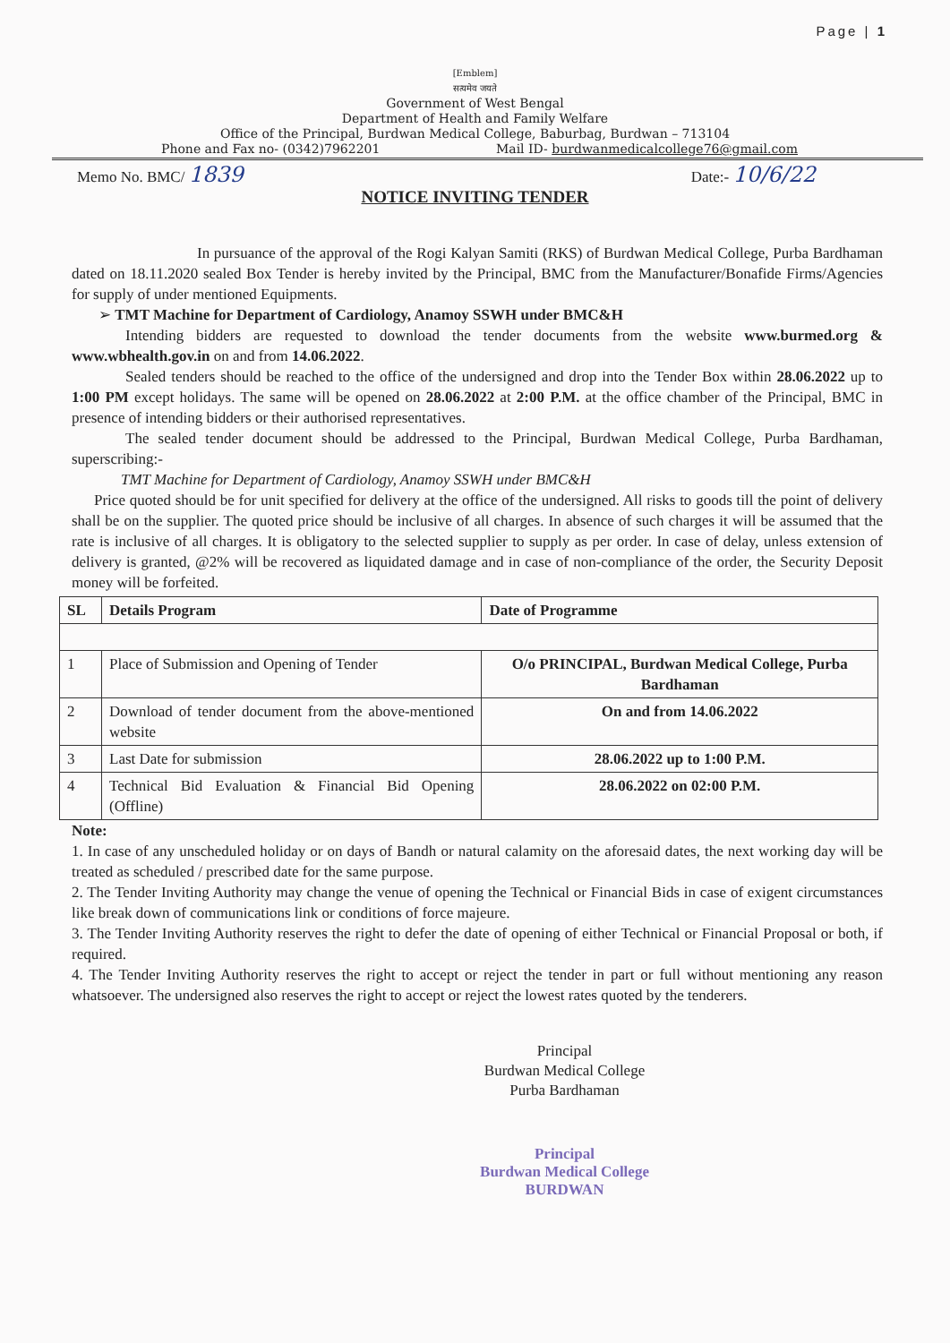Page | 1
[Emblem]
सत्यमेव जयते
Government of West Bengal
Department of Health and Family Welfare
Office of the Principal, Burdwan Medical College, Baburbag, Burdwan – 713104
Phone and Fax no- (0342)7962201 Mail ID- burdwanmedicalcollege76@gmail.com
Memo No. BMC/ 1839 Date:- 10/6/22
NOTICE INVITING TENDER
In pursuance of the approval of the Rogi Kalyan Samiti (RKS) of Burdwan Medical College, Purba Bardhaman dated on 18.11.2020 sealed Box Tender is hereby invited by the Principal, BMC from the Manufacturer/Bonafide Firms/Agencies for supply of under mentioned Equipments.
➢ TMT Machine for Department of Cardiology, Anamoy SSWH under BMC&H
Intending bidders are requested to download the tender documents from the website www.burmed.org & www.wbhealth.gov.in on and from 14.06.2022.
Sealed tenders should be reached to the office of the undersigned and drop into the Tender Box within 28.06.2022 up to 1:00 PM except holidays. The same will be opened on 28.06.2022 at 2:00 P.M. at the office chamber of the Principal, BMC in presence of intending bidders or their authorised representatives.
The sealed tender document should be addressed to the Principal, Burdwan Medical College, Purba Bardhaman, superscribing:-
TMT Machine for Department of Cardiology, Anamoy SSWH under BMC&H
Price quoted should be for unit specified for delivery at the office of the undersigned. All risks to goods till the point of delivery shall be on the supplier. The quoted price should be inclusive of all charges. In absence of such charges it will be assumed that the rate is inclusive of all charges. It is obligatory to the selected supplier to supply as per order. In case of delay, unless extension of delivery is granted, @2% will be recovered as liquidated damage and in case of non-compliance of the order, the Security Deposit money will be forfeited.
| SL | Details Program | Date of Programme |
| --- | --- | --- |
| 1 | Place of Submission and Opening of Tender | O/o PRINCIPAL, Burdwan Medical College, Purba Bardhaman |
| 2 | Download of tender document from the above-mentioned website | On and from 14.06.2022 |
| 3 | Last Date for submission | 28.06.2022 up to 1:00 P.M. |
| 4 | Technical Bid Evaluation & Financial Bid Opening (Offline) | 28.06.2022 on 02:00 P.M. |
Note:
1. In case of any unscheduled holiday or on days of Bandh or natural calamity on the aforesaid dates, the next working day will be treated as scheduled / prescribed date for the same purpose.
2. The Tender Inviting Authority may change the venue of opening the Technical or Financial Bids in case of exigent circumstances like break down of communications link or conditions of force majeure.
3. The Tender Inviting Authority reserves the right to defer the date of opening of either Technical or Financial Proposal or both, if required.
4. The Tender Inviting Authority reserves the right to accept or reject the tender in part or full without mentioning any reason whatsoever. The undersigned also reserves the right to accept or reject the lowest rates quoted by the tenderers.
Principal
Burdwan Medical College
Purba Bardhaman
Principal
Burdwan Medical College
BURDWAN